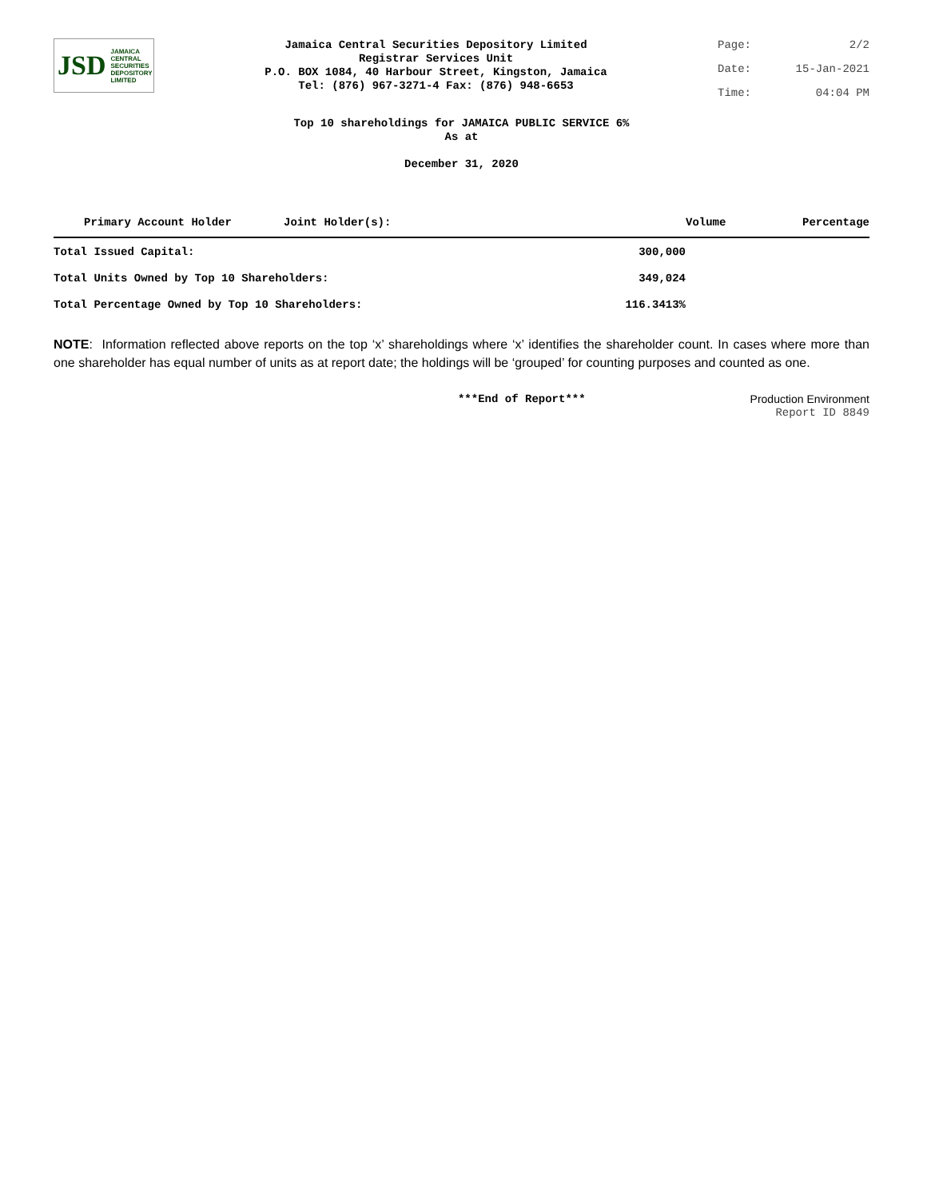JSD JAMAICA
CENTRAL
SECURITIES
DEPOSITORY
LIMITED
Jamaica Central Securities Depository Limited
Registrar Services Unit
P.O. BOX 1084, 40 Harbour Street, Kingston, Jamaica
Tel: (876) 967-3271-4 Fax: (876) 948-6653
Page: 2/2
Date: 15-Jan-2021
Time: 04:04 PM
Top 10 shareholdings for JAMAICA PUBLIC SERVICE 6%
As at
December 31, 2020
| Primary Account Holder | Joint Holder(s): | | Volume | Percentage |
| --- | --- | --- | --- | --- |
| Total Issued Capital: | | 300,000 | | |
| Total Units Owned by Top 10 Shareholders: | | 349,024 | | |
| Total Percentage Owned by Top 10 Shareholders: | | 116.3413% | | |
NOTE: Information reflected above reports on the top ‘x’ shareholdings where ‘x’ identifies the shareholder count. In cases where more than one shareholder has equal number of units as at report date; the holdings will be ‘grouped’ for counting purposes and counted as one.
***End of Report*** Production Environment
Report ID 8849